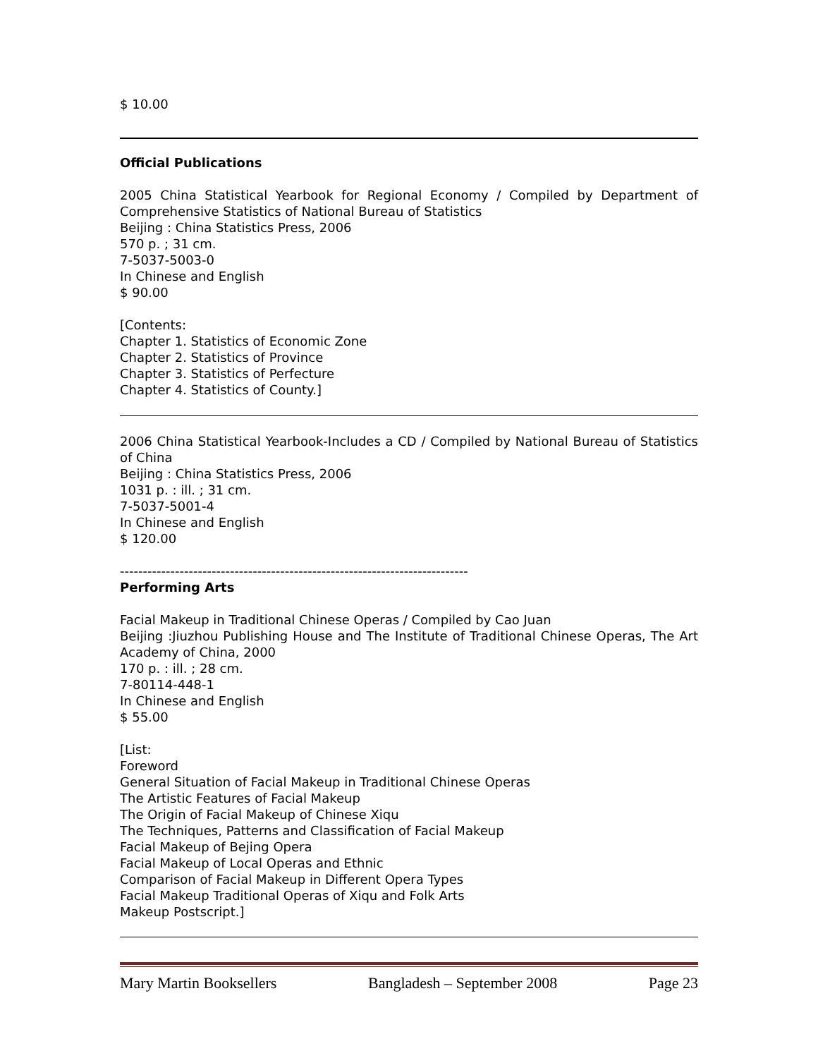$ 10.00
Official Publications
2005 China Statistical Yearbook for Regional Economy / Compiled by Department of Comprehensive Statistics of National Bureau of Statistics
Beijing : China Statistics Press, 2006
570 p. ; 31 cm.
7-5037-5003-0
In Chinese and English
$ 90.00
[Contents:
Chapter 1. Statistics of Economic Zone
Chapter 2. Statistics of Province
Chapter 3. Statistics of Perfecture
Chapter 4. Statistics of County.]
2006 China Statistical Yearbook-Includes a CD / Compiled by National Bureau of Statistics of China
Beijing : China Statistics Press, 2006
1031 p. : ill. ; 31 cm.
7-5037-5001-4
In Chinese and English
$ 120.00
----------------------------------------------------------------------------
Performing Arts
Facial Makeup in Traditional Chinese Operas / Compiled by Cao Juan
Beijing :Jiuzhou Publishing House and The Institute of Traditional Chinese Operas, The Art Academy of China, 2000
170 p. : ill. ; 28 cm.
7-80114-448-1
In Chinese and English
$ 55.00
[List:
Foreword
General Situation of Facial Makeup in Traditional Chinese Operas
The Artistic Features of Facial Makeup
The Origin of Facial Makeup of Chinese Xiqu
The Techniques, Patterns and Classification of Facial Makeup
Facial Makeup of Bejing Opera
Facial Makeup of Local Operas and Ethnic
Comparison of Facial Makeup in Different Opera Types
Facial Makeup Traditional Operas of Xiqu and Folk Arts
Makeup Postscript.]
Mary Martin Booksellers Bangladesh – September 2008 Page 23